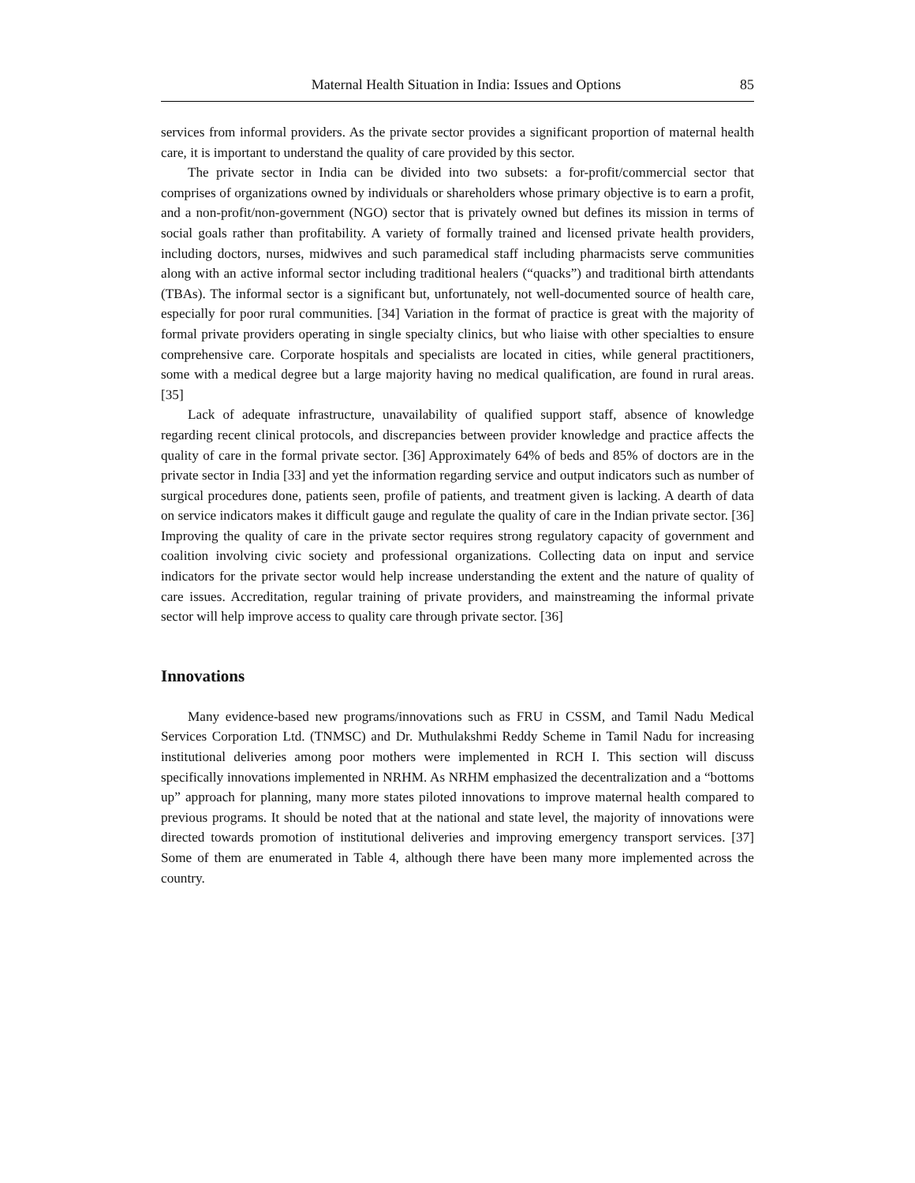Maternal Health Situation in India: Issues and Options 85
services from informal providers. As the private sector provides a significant proportion of maternal health care, it is important to understand the quality of care provided by this sector.
The private sector in India can be divided into two subsets: a for-profit/commercial sector that comprises of organizations owned by individuals or shareholders whose primary objective is to earn a profit, and a non-profit/non-government (NGO) sector that is privately owned but defines its mission in terms of social goals rather than profitability. A variety of formally trained and licensed private health providers, including doctors, nurses, midwives and such paramedical staff including pharmacists serve communities along with an active informal sector including traditional healers (“quacks”) and traditional birth attendants (TBAs). The informal sector is a significant but, unfortunately, not well-documented source of health care, especially for poor rural communities. [34] Variation in the format of practice is great with the majority of formal private providers operating in single specialty clinics, but who liaise with other specialties to ensure comprehensive care. Corporate hospitals and specialists are located in cities, while general practitioners, some with a medical degree but a large majority having no medical qualification, are found in rural areas. [35]
Lack of adequate infrastructure, unavailability of qualified support staff, absence of knowledge regarding recent clinical protocols, and discrepancies between provider knowledge and practice affects the quality of care in the formal private sector. [36] Approximately 64% of beds and 85% of doctors are in the private sector in India [33] and yet the information regarding service and output indicators such as number of surgical procedures done, patients seen, profile of patients, and treatment given is lacking. A dearth of data on service indicators makes it difficult gauge and regulate the quality of care in the Indian private sector. [36] Improving the quality of care in the private sector requires strong regulatory capacity of government and coalition involving civic society and professional organizations. Collecting data on input and service indicators for the private sector would help increase understanding the extent and the nature of quality of care issues. Accreditation, regular training of private providers, and mainstreaming the informal private sector will help improve access to quality care through private sector. [36]
Innovations
Many evidence-based new programs/innovations such as FRU in CSSM, and Tamil Nadu Medical Services Corporation Ltd. (TNMSC) and Dr. Muthulakshmi Reddy Scheme in Tamil Nadu for increasing institutional deliveries among poor mothers were implemented in RCH I. This section will discuss specifically innovations implemented in NRHM. As NRHM emphasized the decentralization and a “bottoms up” approach for planning, many more states piloted innovations to improve maternal health compared to previous programs. It should be noted that at the national and state level, the majority of innovations were directed towards promotion of institutional deliveries and improving emergency transport services. [37] Some of them are enumerated in Table 4, although there have been many more implemented across the country.